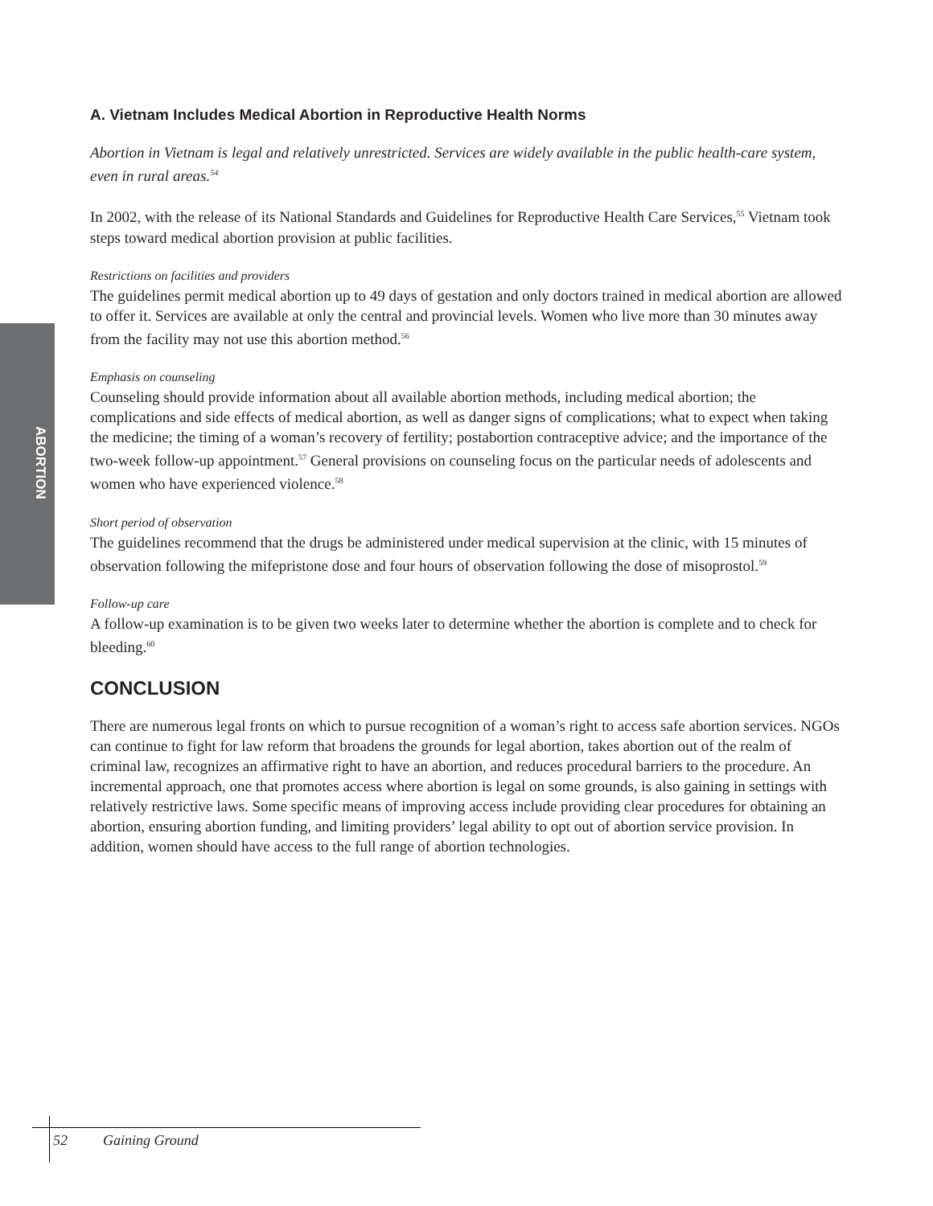ABORTION
A. Vietnam Includes Medical Abortion in Reproductive Health Norms
Abortion in Vietnam is legal and relatively unrestricted. Services are widely available in the public health-care system, even in rural areas.<sup>54</sup>
In 2002, with the release of its National Standards and Guidelines for Reproductive Health Care Services,<sup>55</sup> Vietnam took steps toward medical abortion provision at public facilities.
Restrictions on facilities and providers
The guidelines permit medical abortion up to 49 days of gestation and only doctors trained in medical abortion are allowed to offer it. Services are available at only the central and provincial levels. Women who live more than 30 minutes away from the facility may not use this abortion method.<sup>56</sup>
Emphasis on counseling
Counseling should provide information about all available abortion methods, including medical abortion; the complications and side effects of medical abortion, as well as danger signs of complications; what to expect when taking the medicine; the timing of a woman’s recovery of fertility; postabortion contraceptive advice; and the importance of the two-week follow-up appointment.<sup>57</sup> General provisions on counseling focus on the particular needs of adolescents and women who have experienced violence.<sup>58</sup>
Short period of observation
The guidelines recommend that the drugs be administered under medical supervision at the clinic, with 15 minutes of observation following the mifepristone dose and four hours of observation following the dose of misoprostol.<sup>59</sup>
Follow-up care
A follow-up examination is to be given two weeks later to determine whether the abortion is complete and to check for bleeding.<sup>60</sup>
CONCLUSION
There are numerous legal fronts on which to pursue recognition of a woman’s right to access safe abortion services. NGOs can continue to fight for law reform that broadens the grounds for legal abortion, takes abortion out of the realm of criminal law, recognizes an affirmative right to have an abortion, and reduces procedural barriers to the procedure. An incremental approach, one that promotes access where abortion is legal on some grounds, is also gaining in settings with relatively restrictive laws. Some specific means of improving access include providing clear procedures for obtaining an abortion, ensuring abortion funding, and limiting providers’ legal ability to opt out of abortion service provision. In addition, women should have access to the full range of abortion technologies.
52 Gaining Ground